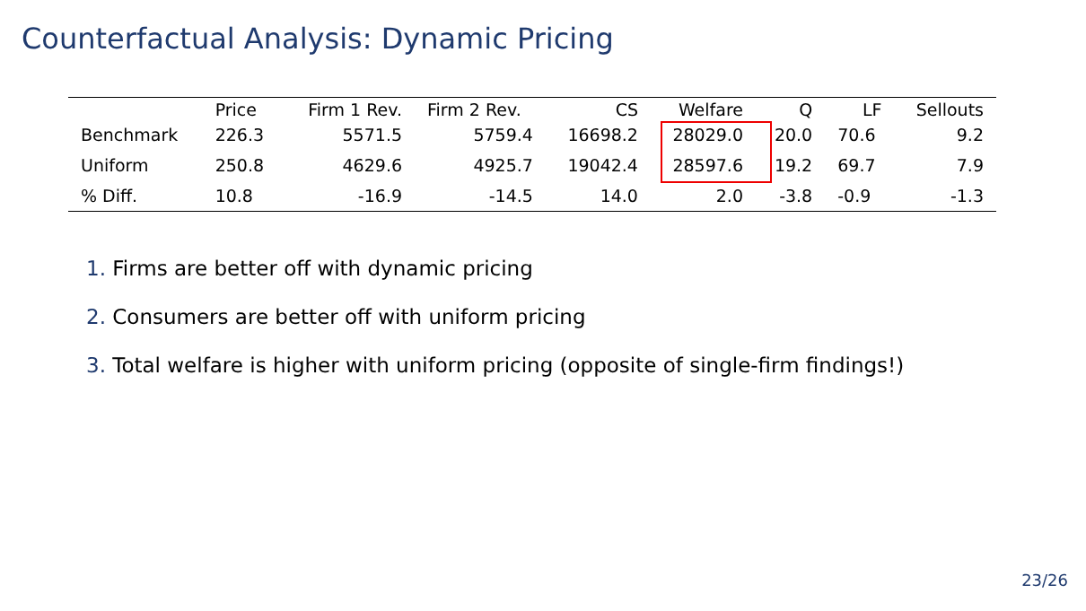Counterfactual Analysis: Dynamic Pricing
| | Price | Firm 1 Rev. | Firm 2 Rev. | CS | Welfare | Q | LF | Sellouts |
| --- | --- | --- | --- | --- | --- | --- | --- | --- |
| Benchmark | 226.3 | 5571.5 | 5759.4 | 16698.2 | 28029.0 | 20.0 | 70.6 | 9.2 |
| Uniform | 250.8 | 4629.6 | 4925.7 | 19042.4 | 28597.6 | 19.2 | 69.7 | 7.9 |
| % Diff. | 10.8 | -16.9 | -14.5 | 14.0 | 2.0 | -3.8 | -0.9 | -1.3 |
1. Firms are better off with dynamic pricing
2. Consumers are better off with uniform pricing
3. Total welfare is higher with uniform pricing (opposite of single-firm findings!)
23/26